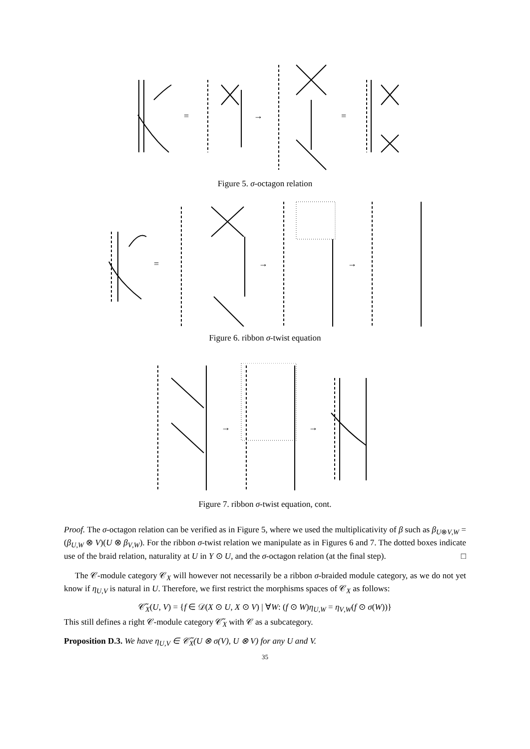=
→
=
Figure 5. σ-octagon relation
=
→
→
Figure 6. ribbon σ-twist equation
→
→
Figure 7. ribbon σ-twist equation, cont.
Proof. The σ-octagon relation can be verified as in Figure 5, where we used the multiplicativity of β such as β<sub>U⊗V,W</sub> = (β<sub>U,W</sub> ⊗ V)(U ⊗ β<sub>V,W</sub>). For the ribbon σ-twist relation we manipulate as in Figures 6 and 7. The dotted boxes indicate use of the braid relation, naturality at U in Y ⊙ U, and the σ-octagon relation (at the final step). □
The 𝒞-module category 𝒞<sub>X</sub> will however not necessarily be a ribbon σ-braided module category, as we do not yet know if η<sub>U,V</sub> is natural in U. Therefore, we first restrict the morphisms spaces of 𝒞<sub>X</sub> as follows:
𝒞̃<sub>X</sub>(U, V) = {f ∈ 𝒟(X ⊙ U, X ⊙ V) | ∀W: (f ⊙ W)η<sub>U,W</sub> = η<sub>V,W</sub>(f ⊙ σ(W))}
This still defines a right 𝒞-module category 𝒞̃<sub>X</sub> with 𝒞 as a subcategory.
Proposition D.3. We have η<sub>U,V</sub> ∈ 𝒞̃<sub>X</sub>(U ⊗ σ(V), U ⊗ V) for any U and V.
35